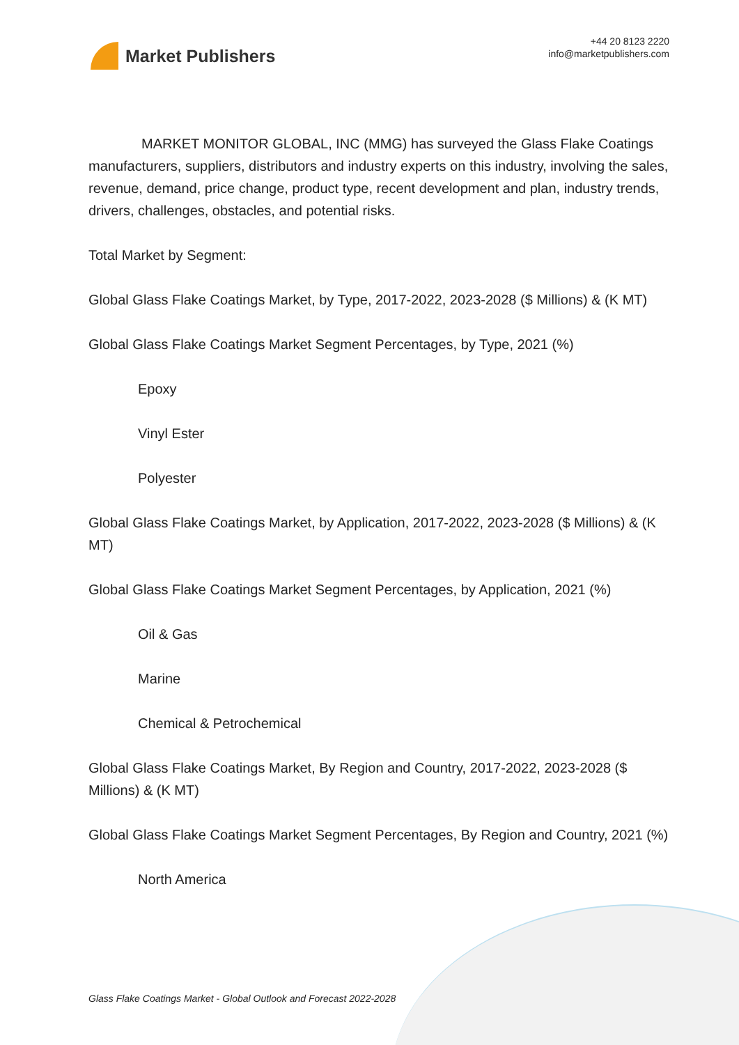Market Publishers
+44 20 8123 2220
info@marketpublishers.com
MARKET MONITOR GLOBAL, INC (MMG) has surveyed the Glass Flake Coatings manufacturers, suppliers, distributors and industry experts on this industry, involving the sales, revenue, demand, price change, product type, recent development and plan, industry trends, drivers, challenges, obstacles, and potential risks.
Total Market by Segment:
Global Glass Flake Coatings Market, by Type, 2017-2022, 2023-2028 ($ Millions) & (K MT)
Global Glass Flake Coatings Market Segment Percentages, by Type, 2021 (%)
Epoxy
Vinyl Ester
Polyester
Global Glass Flake Coatings Market, by Application, 2017-2022, 2023-2028 ($ Millions) & (K MT)
Global Glass Flake Coatings Market Segment Percentages, by Application, 2021 (%)
Oil & Gas
Marine
Chemical & Petrochemical
Global Glass Flake Coatings Market, By Region and Country, 2017-2022, 2023-2028 ($ Millions) & (K MT)
Global Glass Flake Coatings Market Segment Percentages, By Region and Country, 2021 (%)
North America
Glass Flake Coatings Market - Global Outlook and Forecast 2022-2028